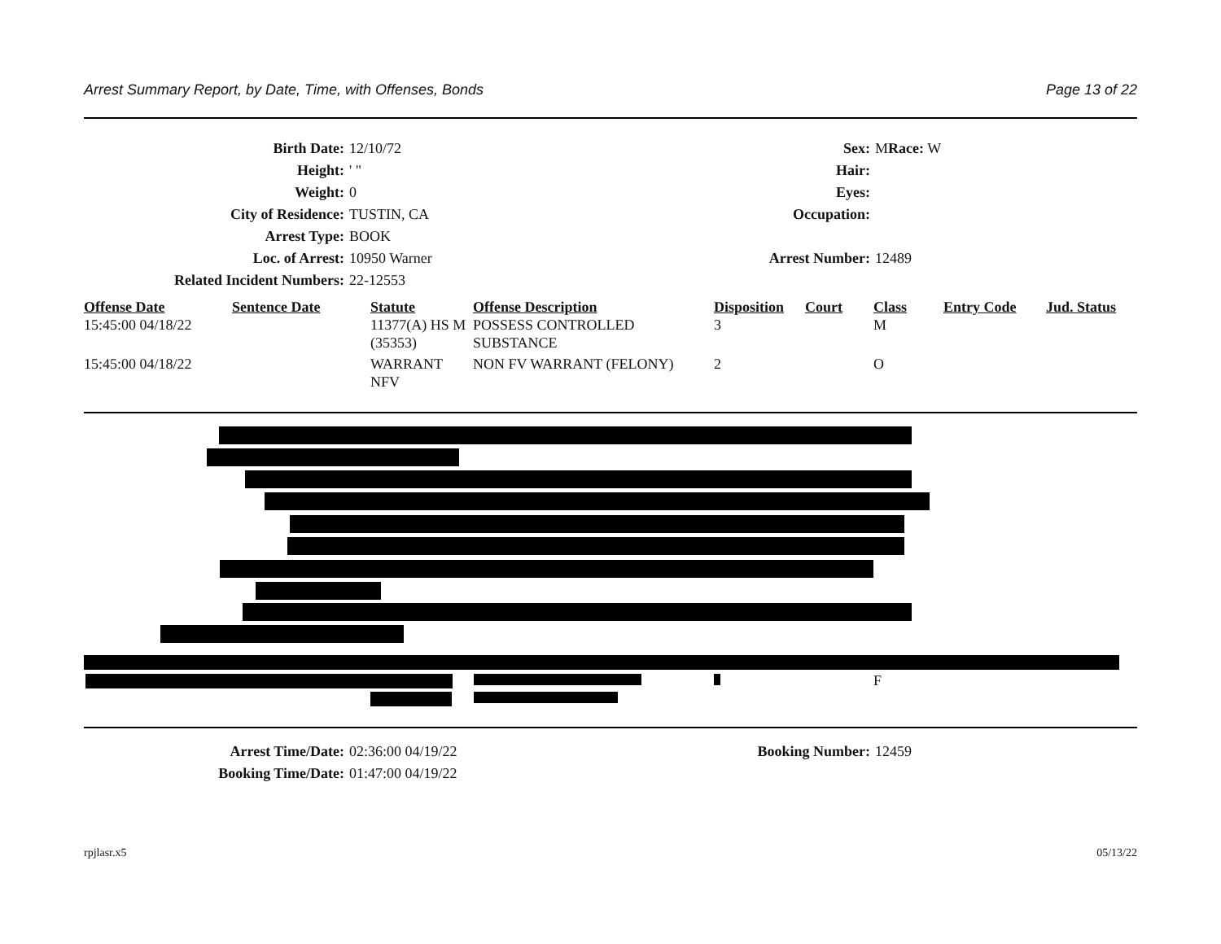Arrest Summary Report, by Date, Time, with Offenses, Bonds Page 13 of 22
| Birth Date: | 12/10/72 | Sex: | M Race: W |
| Height: | ' " | Hair: | |
| Weight: | 0 | Eyes: | |
| City of Residence: | TUSTIN, CA | Occupation: | |
| Arrest Type: | BOOK | | |
| Loc. of Arrest: | 10950 Warner | Arrest Number: | 12489 |
| Related Incident Numbers: | 22-12553 | | |
| Offense Date | Sentence Date | Statute | Offense Description | Disposition | Court | Class | Entry Code | Jud. Status |
| --- | --- | --- | --- | --- | --- | --- | --- | --- |
| 15:45:00 04/18/22 | | 11377(A) HS M (35353) | POSSESS CONTROLLED SUBSTANCE | 3 | | M | | |
| 15:45:00 04/18/22 | | WARRANT NFV | NON FV WARRANT (FELONY) | 2 | | O | | |
F
| Arrest Time/Date: | 02:36:00 04/19/22 | Booking Number: | 12459 |
| Booking Time/Date: | 01:47:00 04/19/22 | | |
rpjlasr.x5 05/13/22